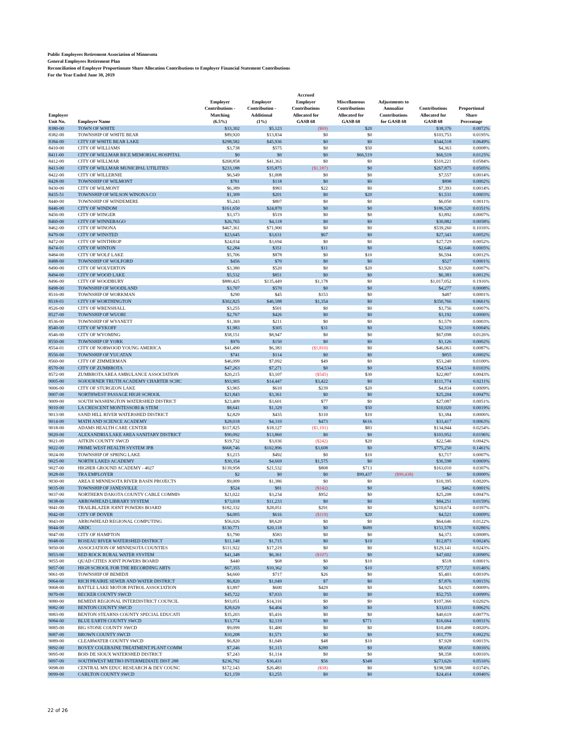Public Employees Retirement Association of Minnesota
General Employees Retirement Plan
Reconciliation of Employer Proportionate Share Allocation Contributions to Employer Financial Statement Contributions
For the Year Ended June 30, 2019
| Employer Unit No. | Employer Name | Employer Contributions - Matching (6.5%) | Employer Contribution - Additional (1%) | Accrued Employer Contributions Allocated for GASB 68 | Miscellaneous Contributions Allocated for GASB 68 | Adjustments to Annualize Contributions for GASB 68 | Contributions Allocated for GASB 68 | Proportional Share Percentage |
| --- | --- | --- | --- | --- | --- | --- | --- | --- |
| 8380-00 | TOWN OF WHITE | $33,302 | $5,123 | ($69) | $20 | | $38,376 | 0.0072% |
| 8382-00 | TOWNSHIP OF WHITE BEAR | $89,920 | $13,834 | $0 | $0 | | $103,753 | 0.0195% |
| 8384-00 | CITY OF WHITE BEAR LAKE | $298,582 | $45,936 | $0 | $0 | | $344,518 | 0.0649% |
| 8410-00 | CITY OF WILLIAMS | $3,738 | $575 | $0 | $50 | | $4,363 | 0.0008% |
| 8411-00 | CITY OF WILLMAR RICE MEMORIAL HOSPITAL | $0 | $0 | $0 | $66,519 | | $66,519 | 0.0125% |
| 8412-00 | CITY OF WILLMAR | $268,858 | $41,363 | $0 | $0 | | $310,221 | 0.0584% |
| 8413-00 | CITY OF WILLMAR MUNICIPAL UTILITIES | $233,188 | $35,875 | ($1,187) | $0 | | $267,875 | 0.0505% |
| 8422-00 | CITY OF WILLERNIE | $6,549 | $1,008 | $0 | $0 | | $7,557 | 0.0014% |
| 8428-00 | TOWNSHIP OF WILMONT | $781 | $118 | $0 | $0 | | $898 | 0.0002% |
| 8430-00 | CITY OF WILMONT | $6,389 | $983 | $22 | $0 | | $7,393 | 0.0014% |
| 8435-51 | TOWNSHIP OF WILSON WINONA CO | $1,309 | $201 | $0 | $20 | | $1,531 | 0.0003% |
| 8440-00 | TOWNSHIP OF WINDEMERE | $5,243 | $807 | $0 | $0 | | $6,050 | 0.0011% |
| 8446-00 | CITY OF WINDOM | $161,650 | $24,870 | $0 | $0 | | $186,520 | 0.0351% |
| 8456-00 | CITY OF WINGER | $3,373 | $519 | $0 | $0 | | $3,892 | 0.0007% |
| 8460-00 | CITY OF WINNEBAGO | $26,765 | $4,118 | $0 | $0 | | $30,882 | 0.0058% |
| 8462-00 | CITY OF WINONA | $467,361 | $71,900 | $0 | $0 | | $539,260 | 0.1016% |
| 8470-00 | CITY OF WINSTED | $23,645 | $3,631 | $67 | $0 | | $27,343 | 0.0052% |
| 8472-00 | CITY OF WINTHROP | $24,034 | $3,694 | $0 | $0 | | $27,729 | 0.0052% |
| 8474-01 | CITY OF WINTON | $2,284 | $351 | $11 | $0 | | $2,646 | 0.0005% |
| 8484-00 | CITY OF WOLF LAKE | $5,706 | $878 | $0 | $10 | | $6,594 | 0.0012% |
| 8488-00 | TOWNSHIP OF WOLFORD | $456 | $70 | $0 | $0 | | $527 | 0.0001% |
| 8490-00 | CITY OF WOLVERTON | $3,380 | $520 | $0 | $20 | | $3,920 | 0.0007% |
| 8494-00 | CITY OF WOOD LAKE | $5,532 | $851 | $0 | $0 | | $6,383 | 0.0012% |
| 8496-00 | CITY OF WOODBURY | $880,425 | $135,449 | $1,178 | $0 | | $1,017,052 | 0.1916% |
| 8498-00 | TOWNSHIP OF WOODLAND | $3,707 | $570 | $0 | $0 | | $4,277 | 0.0008% |
| 8516-00 | TOWNSHIP OF WORKMAN | $290 | $45 | $153 | $0 | | $487 | 0.0001% |
| 8518-01 | CITY OF WORTHINGTON | $302,825 | $46,588 | $1,354 | $0 | | $350,766 | 0.0661% |
| 8526-00 | CITY OF WRENSHALL | $3,255 | $501 | $0 | $0 | | $3,756 | 0.0007% |
| 8527-00 | TOWNSHIP OF WUORI | $2,767 | $426 | $0 | $0 | | $3,192 | 0.0006% |
| 8536-00 | TOWNSHIP OF WYANETT | $1,369 | $211 | $0 | $0 | | $1,579 | 0.0003% |
| 8540-00 | CITY OF WYKOFF | $1,983 | $305 | $31 | $0 | | $2,319 | 0.0004% |
| 8546-00 | CITY OF WYOMING | $58,151 | $8,947 | $0 | $0 | | $67,098 | 0.0126% |
| 8550-00 | TOWNSHIP OF YORK | $976 | $150 | $0 | $0 | | $1,126 | 0.0002% |
| 8554-01 | CITY OF NORWOOD YOUNG AMERICA | $41,490 | $6,383 | ($1,810) | $0 | | $46,063 | 0.0087% |
| 8556-00 | TOWNSHIP OF YUCATAN | $741 | $114 | $0 | $0 | | $855 | 0.0002% |
| 8560-00 | CITY OF ZIMMERMAN | $46,099 | $7,092 | $49 | $0 | | $53,240 | 0.0100% |
| 8570-00 | CITY OF ZUMBROTA | $47,263 | $7,271 | $0 | $0 | | $54,534 | 0.0103% |
| 8572-00 | ZUMBROTA AREA AMBULANCE ASSOCIATION | $20,215 | $3,107 | ($545) | $30 | | $22,807 | 0.0043% |
| 9005-00 | SOJOURNER TRUTH ACADEMY CHARTER SCHC | $93,905 | $14,447 | $3,422 | $0 | | $111,774 | 0.0211% |
| 9006-00 | CITY OF STURGEON LAKE | $3,965 | $610 | $239 | $20 | | $4,834 | 0.0009% |
| 9007-00 | NORTHWEST PASSAGE HIGH SCHOOL | $21,843 | $3,361 | $0 | $0 | | $25,204 | 0.0047% |
| 9009-00 | SOUTH WASHINGTON WATERSHED DISTRICT | $23,409 | $3,601 | $77 | $0 | | $27,087 | 0.0051% |
| 9010-00 | LA CRESCENT MONTESSORI & STEM | $8,641 | $1,329 | $0 | $50 | | $10,020 | 0.0019% |
| 9013-00 | SAND HILL RIVER WATERSHED DISTRICT | $2,829 | $435 | $110 | $10 | | $3,384 | 0.0006% |
| 9014-00 | MATH AND SCIENCE ACADEMY | $28,018 | $4,310 | $473 | $616 | | $33,417 | 0.0063% |
| 9018-00 | ADAMS HEALTH CARE CENTER | $117,825 | $18,127 | ($1,191) | $83 | | $134,844 | 0.0254% |
| 9020-00 | ALEXANDRIA LAKE AREA SANITARY DISTRICT | $90,092 | $13,860 | $0 | $0 | | $103,952 | 0.0196% |
| 9021-00 | AITKIN COUNTY SWCD | $19,732 | $3,036 | ($242) | $20 | | $22,546 | 0.0042% |
| 9022-00 | PRIME WEST HEALTH SYSTEM JPB | $668,746 | $102,896 | $3,608 | $0 | | $775,250 | 0.1461% |
| 9024-00 | TOWNSHIP OF SPRING LAKE | $3,215 | $492 | $0 | $10 | | $3,717 | 0.0007% |
| 9025-00 | NORTH LAKES ACADEMY | $30,354 | $4,669 | $1,575 | $0 | | $36,598 | 0.0069% |
| 9027-00 | HIGHER GROUND ACADEMY - 4027 | $139,958 | $21,532 | $808 | $713 | | $163,010 | 0.0307% |
| 9028-00 | TRA EMPLOYER | $2 | $0 | $0 | $99,437 | ($99,438) | $0 | 0.0000% |
| 9030-00 | AREA II MINNESOTA RIVER BASIN PROJECTS | $9,009 | $1,386 | $0 | $0 | | $10,395 | 0.0020% |
| 9035-00 | TOWNSHIP OF JANESVILLE | $524 | $81 | ($142) | $0 | | $462 | 0.0001% |
| 9037-00 | NORTHERN DAKOTA COUNTY CABLE COMMIS | $21,022 | $3,234 | $952 | $0 | | $25,208 | 0.0047% |
| 9038-00 | ARROWHEAD LIBRARY SYSTEM | $73,018 | $11,233 | $0 | $0 | | $84,251 | 0.0159% |
| 9041-00 | TRAILBLAZER JOINT POWERS BOARD | $182,332 | $28,051 | $291 | $0 | | $210,674 | 0.0397% |
| 9042-00 | CITY OF DOVER | $4,005 | $616 | ($119) | $20 | | $4,521 | 0.0009% |
| 9043-00 | ARROWHEAD REGIONAL COMPUTING | $56,026 | $8,620 | $0 | $0 | | $64,646 | 0.0122% |
| 9044-00 | ARDC | $130,771 | $20,118 | $0 | $689 | | $151,578 | 0.0286% |
| 9047-00 | CITY OF HAMPTON | $3,790 | $583 | $0 | $0 | | $4,373 | 0.0008% |
| 9048-00 | ROSEAU RIVER WATERSHED DISTRICT | $11,148 | $1,715 | $0 | $10 | | $12,873 | 0.0024% |
| 9050-00 | ASSOCIATION OF MINNESOTA COUNTIES | $111,922 | $17,219 | $0 | $0 | | $129,141 | 0.0243% |
| 9053-00 | RED ROCK RURAL WATER SYSTEM | $41,348 | $6,361 | ($107) | $0 | | $47,602 | 0.0090% |
| 9055-00 | QUAD CITIES JOINT POWERS BOARD | $440 | $68 | $0 | $10 | | $518 | 0.0001% |
| 9057-00 | HIGH SCHOOL FOR THE RECORDING ARTS | $67,355 | $10,362 | $0 | $10 | | $77,727 | 0.0146% |
| 9061-00 | TOWNSHIP OF BEMIDJI | $4,660 | $717 | $26 | $0 | | $5,403 | 0.0010% |
| 9064-00 | RICH PRAIRIE SEWER AND WATER DISTRICT | $6,820 | $1,049 | $7 | $0 | | $7,876 | 0.0015% |
| 9068-00 | BATTLE LAKE MOTOR PATROL ASSOCIATION | $3,897 | $600 | $429 | $0 | | $4,925 | 0.0009% |
| 9070-00 | BECKER COUNTY SWCD | $45,722 | $7,033 | $0 | $0 | | $52,755 | 0.0099% |
| 9080-00 | BEMIDJI REGIONAL INTERDISTRICT COUNCIL | $93,051 | $14,316 | $0 | $0 | | $107,366 | 0.0202% |
| 9082-00 | BENTON COUNTY SWCD | $28,629 | $4,404 | $0 | $0 | | $33,033 | 0.0062% |
| 9083-00 | BENTON STEARNS COUNTY SPECIAL EDUCATI | $35,203 | $5,416 | $0 | $0 | | $40,619 | 0.0077% |
| 9084-00 | BLUE EARTH COUNTY SWCD | $13,774 | $2,119 | $0 | $771 | | $16,664 | 0.0031% |
| 9085-00 | BIG STONE COUNTY SWCD | $9,099 | $1,400 | $0 | $0 | | $10,498 | 0.0020% |
| 9087-00 | BROWN COUNTY SWCD | $10,208 | $1,571 | $0 | $0 | | $11,779 | 0.0022% |
| 9089-00 | CLEARWATER COUNTY SWCD | $6,820 | $1,049 | $48 | $10 | | $7,928 | 0.0015% |
| 9092-00 | BOVEY COLERAINE TREATMENT PLANT COMM | $7,246 | $1,115 | $289 | $0 | | $8,650 | 0.0016% |
| 9095-00 | BOIS DE SIOUX WATERSHED DISTRICT | $7,243 | $1,114 | $0 | $0 | | $8,358 | 0.0016% |
| 9097-00 | SOUTHWEST METRO INTERMEDIATE DIST 288 | $236,792 | $36,431 | $56 | $348 | | $273,626 | 0.0516% |
| 9098-00 | CENTRAL MN EDUC RESEARCH & DEV COUNC | $172,143 | $26,483 | ($38) | $0 | | $198,588 | 0.0374% |
| 9099-00 | CARLTON COUNTY SWCD | $21,159 | $3,255 | $0 | $0 | | $24,414 | 0.0046% |
22 of 26